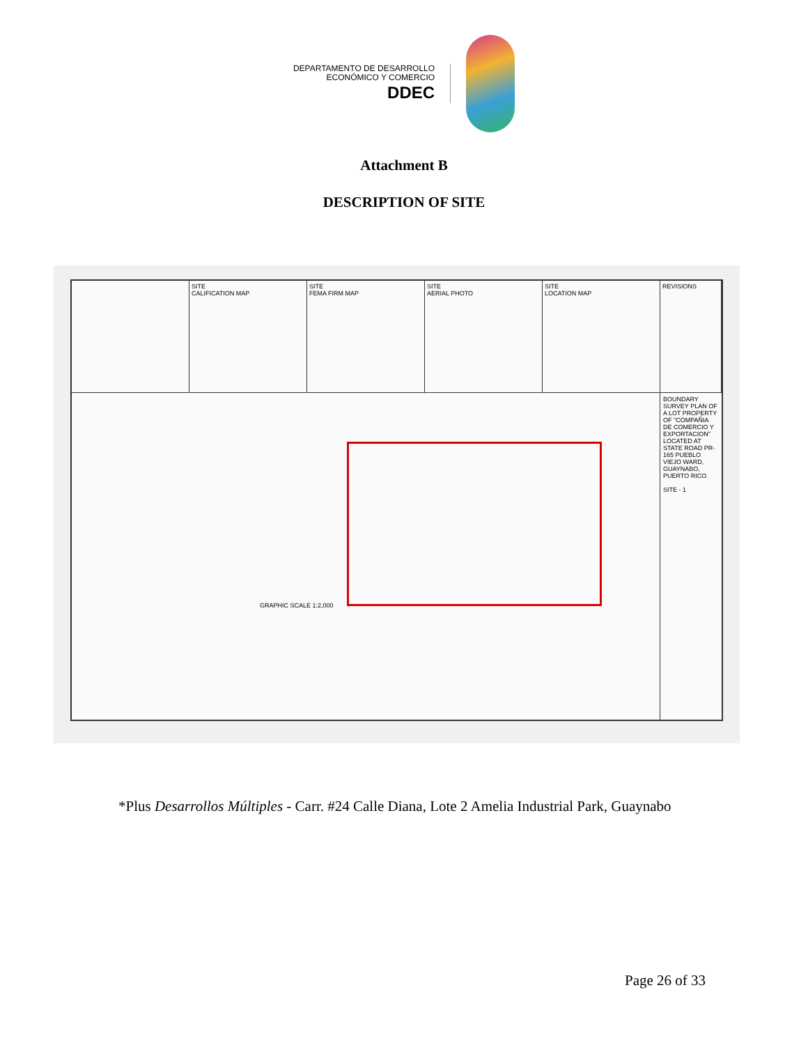DEPARTAMENTO DE DESARROLLO
ECONÓMICO Y COMERCIO
DDEC
Attachment B
DESCRIPTION OF SITE
SITE
CALIFICATION MAP
SITE
FEMA FIRM MAP
SITE
AERIAL PHOTO
SITE
LOCATION MAP
REVISIONS
GRAPHIC SCALE 1:2,000
BOUNDARY SURVEY PLAN OF A LOT PROPERTY OF "COMPAÑIA DE COMERCIO Y EXPORTACION" LOCATED AT STATE ROAD PR-165 PUEBLO VIEJO WARD, GUAYNABO, PUERTO RICO
SITE - 1
*Plus Desarrollos Múltiples - Carr. #24 Calle Diana, Lote 2 Amelia Industrial Park, Guaynabo
Page 26 of 33